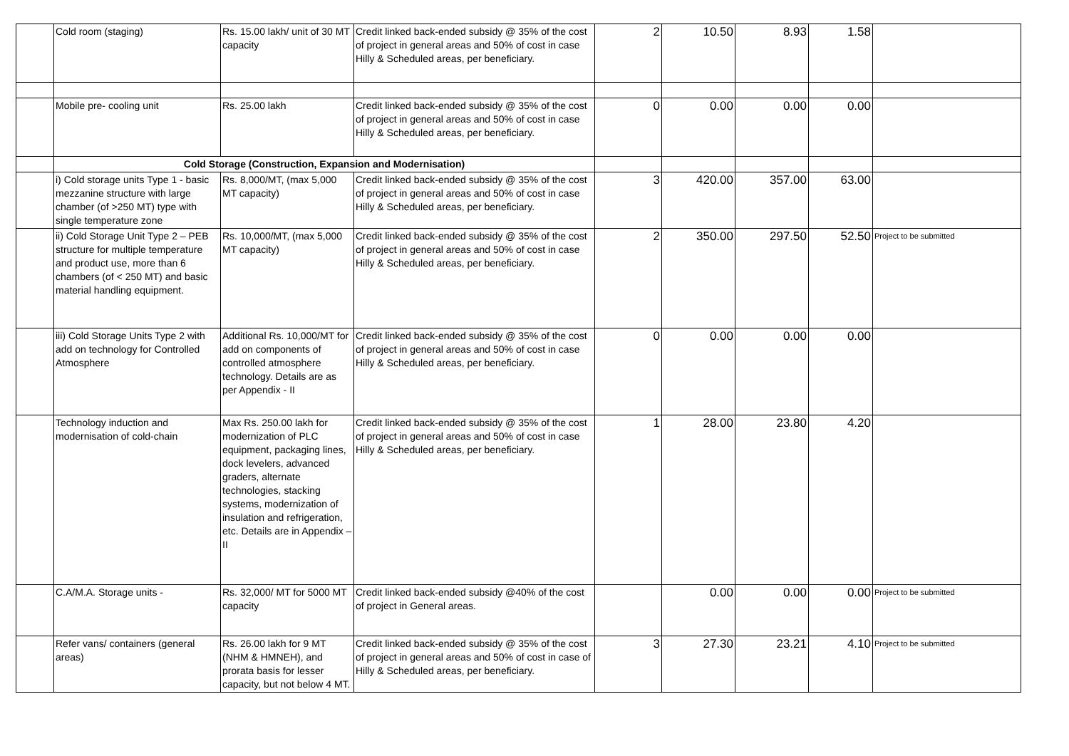| | Cold room (staging) | Rs. 15.00 lakh/ unit of 30 MT capacity | Credit linked back-ended subsidy @ 35% of the cost of project in general areas and 50% of cost in case Hilly & Scheduled areas, per beneficiary. | 2 | 10.50 | 8.93 | 1.58 | |
| | Mobile pre- cooling unit | Rs. 25.00 lakh | Credit linked back-ended subsidy @ 35% of the cost of project in general areas and 50% of cost in case Hilly & Scheduled areas, per beneficiary. | 0 | 0.00 | 0.00 | 0.00 | |
| | Cold Storage (Construction, Expansion and Modernisation) | | | | | | | |
| | i) Cold storage units Type 1 - basic mezzanine structure with large chamber (of >250 MT) type with single temperature zone | Rs. 8,000/MT, (max 5,000 MT capacity) | Credit linked back-ended subsidy @ 35% of the cost of project in general areas and 50% of cost in case Hilly & Scheduled areas, per beneficiary. | 3 | 420.00 | 357.00 | 63.00 | |
| | ii) Cold Storage Unit Type 2 – PEB structure for multiple temperature and product use, more than 6 chambers (of < 250 MT) and basic material handling equipment. | Rs. 10,000/MT, (max 5,000 MT capacity) | Credit linked back-ended subsidy @ 35% of the cost of project in general areas and 50% of cost in case Hilly & Scheduled areas, per beneficiary. | 2 | 350.00 | 297.50 | 52.50 | Project to be submitted |
| | iii) Cold Storage Units Type 2 with add on technology for Controlled Atmosphere | Additional Rs. 10,000/MT for add on components of controlled atmosphere technology. Details are as per Appendix - II | Credit linked back-ended subsidy @ 35% of the cost of project in general areas and 50% of cost in case Hilly & Scheduled areas, per beneficiary. | 0 | 0.00 | 0.00 | 0.00 | |
| | Technology induction and modernisation of cold-chain | Max Rs. 250.00 lakh for modernization of PLC equipment, packaging lines, dock levelers, advanced graders, alternate technologies, stacking systems, modernization of insulation and refrigeration, etc. Details are in Appendix –II | Credit linked back-ended subsidy @ 35% of the cost of project in general areas and 50% of cost in case Hilly & Scheduled areas, per beneficiary. | 1 | 28.00 | 23.80 | 4.20 | |
| | C.A/M.A. Storage units - | Rs. 32,000/ MT for 5000 MT capacity | Credit linked back-ended subsidy @40% of the cost of project in General areas. | | 0.00 | 0.00 | 0.00 | Project to be submitted |
| | Refer vans/ containers (general areas) | Rs. 26.00 lakh for 9 MT (NHM & HMNEH), and prorata basis for lesser capacity, but not below 4 MT. | Credit linked back-ended subsidy @ 35% of the cost of project in general areas and 50% of cost in case of Hilly & Scheduled areas, per beneficiary. | 3 | 27.30 | 23.21 | 4.10 | Project to be submitted |